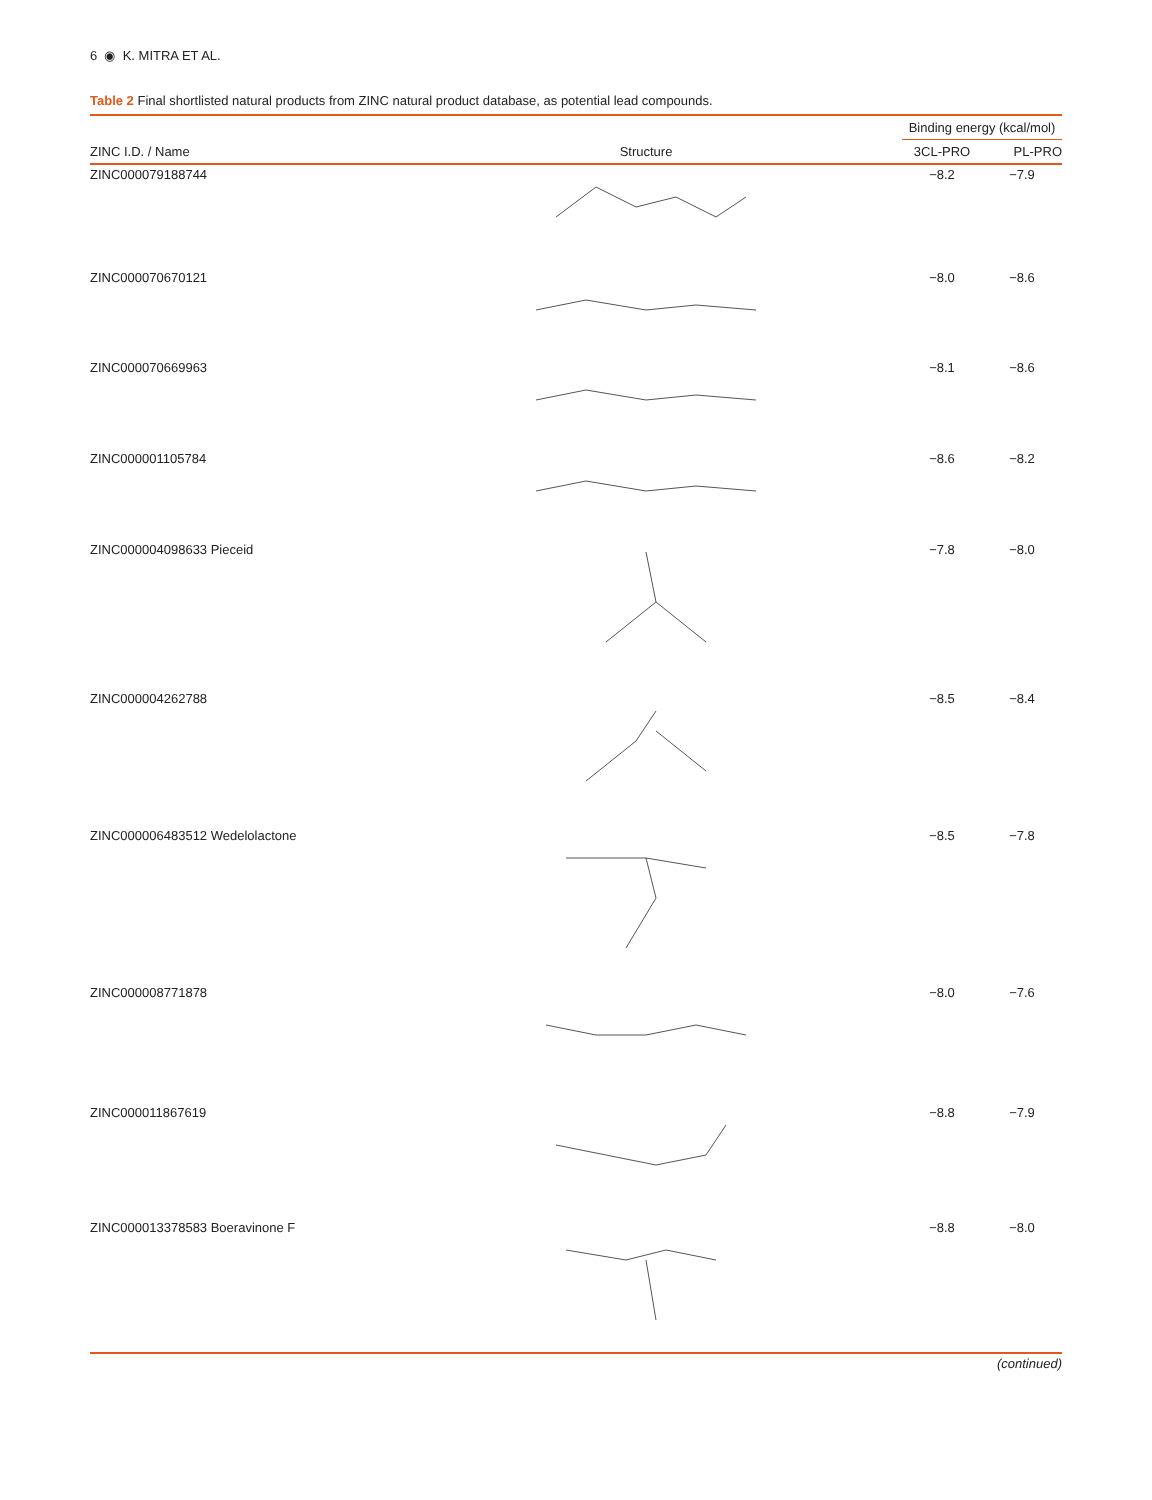6 ◉ K. MITRA ET AL.
Table 2 Final shortlisted natural products from ZINC natural product database, as potential lead compounds.
| | | Binding energy (kcal/mol) | |
| --- | --- | --- | --- |
| ZINC I.D. / Name | Structure | 3CL-PRO | PL-PRO |
| ZINC000079188744 | | −8.2 | −7.9 |
| ZINC000070670121 | | −8.0 | −8.6 |
| ZINC000070669963 | | −8.1 | −8.6 |
| ZINC000001105784 | | −8.6 | −8.2 |
| ZINC000004098633 Pieceid | | −7.8 | −8.0 |
| ZINC000004262788 | | −8.5 | −8.4 |
| ZINC000006483512 Wedelolactone | | −8.5 | −7.8 |
| ZINC000008771878 | | −8.0 | −7.6 |
| ZINC000011867619 | | −8.8 | −7.9 |
| ZINC000013378583 Boeravinone F | | −8.8 | −8.0 |
(continued)